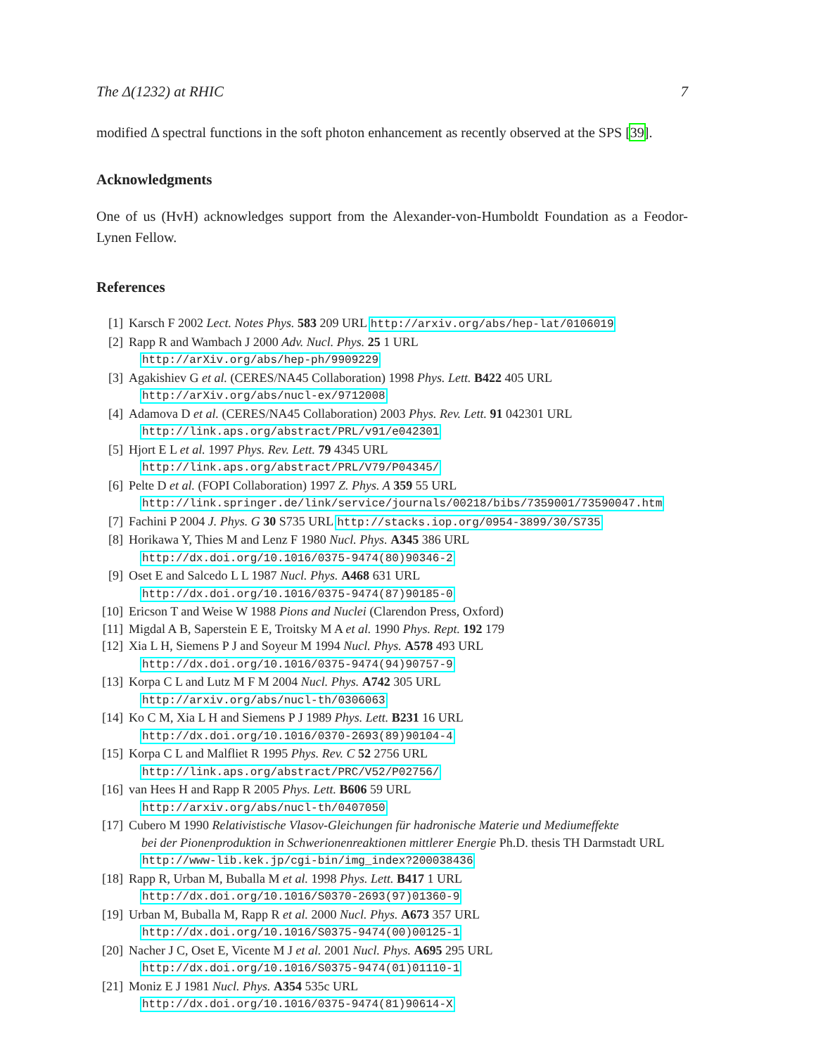The Δ(1232) at RHIC 7
modified Δ spectral functions in the soft photon enhancement as recently observed at the SPS [39].
Acknowledgments
One of us (HvH) acknowledges support from the Alexander-von-Humboldt Foundation as a Feodor-Lynen Fellow.
References
[1] Karsch F 2002 Lect. Notes Phys. 583 209 URL http://arxiv.org/abs/hep-lat/0106019
[2] Rapp R and Wambach J 2000 Adv. Nucl. Phys. 25 1 URL
http://arXiv.org/abs/hep-ph/9909229
[3] Agakishiev G et al. (CERES/NA45 Collaboration) 1998 Phys. Lett. B422 405 URL
http://arXiv.org/abs/nucl-ex/9712008
[4] Adamova D et al. (CERES/NA45 Collaboration) 2003 Phys. Rev. Lett. 91 042301 URL
http://link.aps.org/abstract/PRL/v91/e042301
[5] Hjort E L et al. 1997 Phys. Rev. Lett. 79 4345 URL
http://link.aps.org/abstract/PRL/V79/P04345/
[6] Pelte D et al. (FOPI Collaboration) 1997 Z. Phys. A 359 55 URL
http://link.springer.de/link/service/journals/00218/bibs/7359001/73590047.htm
[7] Fachini P 2004 J. Phys. G 30 S735 URL http://stacks.iop.org/0954-3899/30/S735
[8] Horikawa Y, Thies M and Lenz F 1980 Nucl. Phys. A345 386 URL
http://dx.doi.org/10.1016/0375-9474(80)90346-2
[9] Oset E and Salcedo L L 1987 Nucl. Phys. A468 631 URL
http://dx.doi.org/10.1016/0375-9474(87)90185-0
[10] Ericson T and Weise W 1988 Pions and Nuclei (Clarendon Press, Oxford)
[11] Migdal A B, Saperstein E E, Troitsky M A et al. 1990 Phys. Rept. 192 179
[12] Xia L H, Siemens P J and Soyeur M 1994 Nucl. Phys. A578 493 URL
http://dx.doi.org/10.1016/0375-9474(94)90757-9
[13] Korpa C L and Lutz M F M 2004 Nucl. Phys. A742 305 URL
http://arxiv.org/abs/nucl-th/0306063
[14] Ko C M, Xia L H and Siemens P J 1989 Phys. Lett. B231 16 URL
http://dx.doi.org/10.1016/0370-2693(89)90104-4
[15] Korpa C L and Malfliet R 1995 Phys. Rev. C 52 2756 URL
http://link.aps.org/abstract/PRC/V52/P02756/
[16] van Hees H and Rapp R 2005 Phys. Lett. B606 59 URL
http://arxiv.org/abs/nucl-th/0407050
[17] Cubero M 1990 Relativistische Vlasov-Gleichungen für hadronische Materie und Mediumeffekte
bei der Pionenproduktion in Schwerionenreaktionen mittlerer Energie Ph.D. thesis TH Darmstadt URL http://www-lib.kek.jp/cgi-bin/img_index?200038436
[18] Rapp R, Urban M, Buballa M et al. 1998 Phys. Lett. B417 1 URL
http://dx.doi.org/10.1016/S0370-2693(97)01360-9
[19] Urban M, Buballa M, Rapp R et al. 2000 Nucl. Phys. A673 357 URL
http://dx.doi.org/10.1016/S0375-9474(00)00125-1
[20] Nacher J C, Oset E, Vicente M J et al. 2001 Nucl. Phys. A695 295 URL
http://dx.doi.org/10.1016/S0375-9474(01)01110-1
[21] Moniz E J 1981 Nucl. Phys. A354 535c URL
http://dx.doi.org/10.1016/0375-9474(81)90614-X